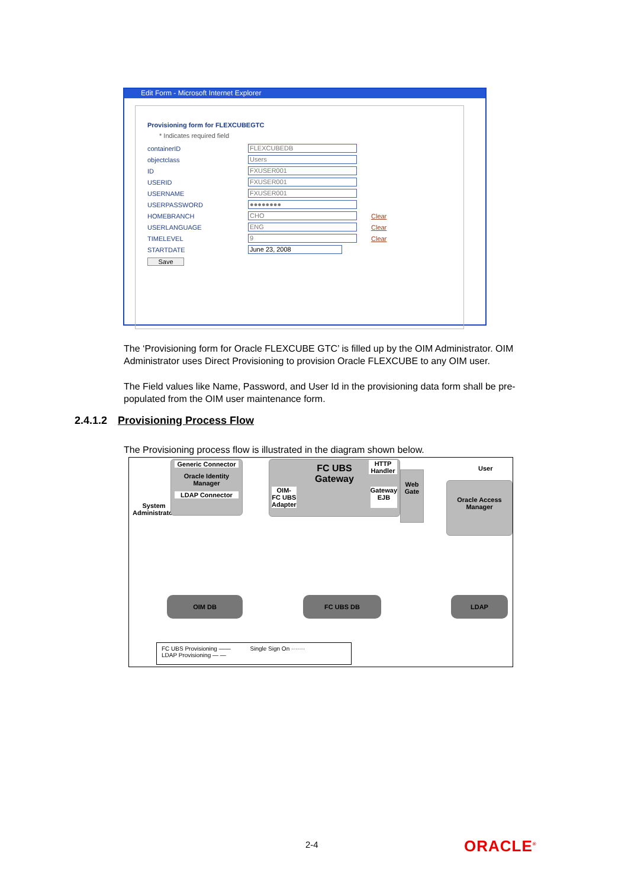Edit Form - Microsoft Internet Explorer
Provisioning form for FLEXCUBEGTC
* Indicates required field
containerID FLEXCUBEDB
objectclass Users
ID FXUSER001
USERID FXUSER001
USERNAME FXUSER001
USERPASSWORD ●●●●●●●●
HOMEBRANCH CHO Clear
USERLANGUAGE ENG Clear
TIMELEVEL 9 Clear
STARTDATE June 23, 2008
Save
The ‘Provisioning form for Oracle FLEXCUBE GTC’ is filled up by the OIM Administrator. OIM Administrator uses Direct Provisioning to provision Oracle FLEXCUBE to any OIM user.
The Field values like Name, Password, and User Id in the provisioning data form shall be pre-populated from the OIM user maintenance form.
2.4.1.2 Provisioning Process Flow
The Provisioning process flow is illustrated in the diagram shown below.
System
Administrator
Generic Connector
Oracle Identity
Manager
LDAP Connector
FC UBS
Gateway
OIM-
FC UBS
Adapter Gateway
EJB
HTTP Handler
Web Gate
User
Oracle Access Manager
OIM DB FC UBS DB LDAP
FC UBS Provisioning —— Single Sign On ·······
LDAP Provisioning — —
2-4 ORACLE<sup>®</sup>